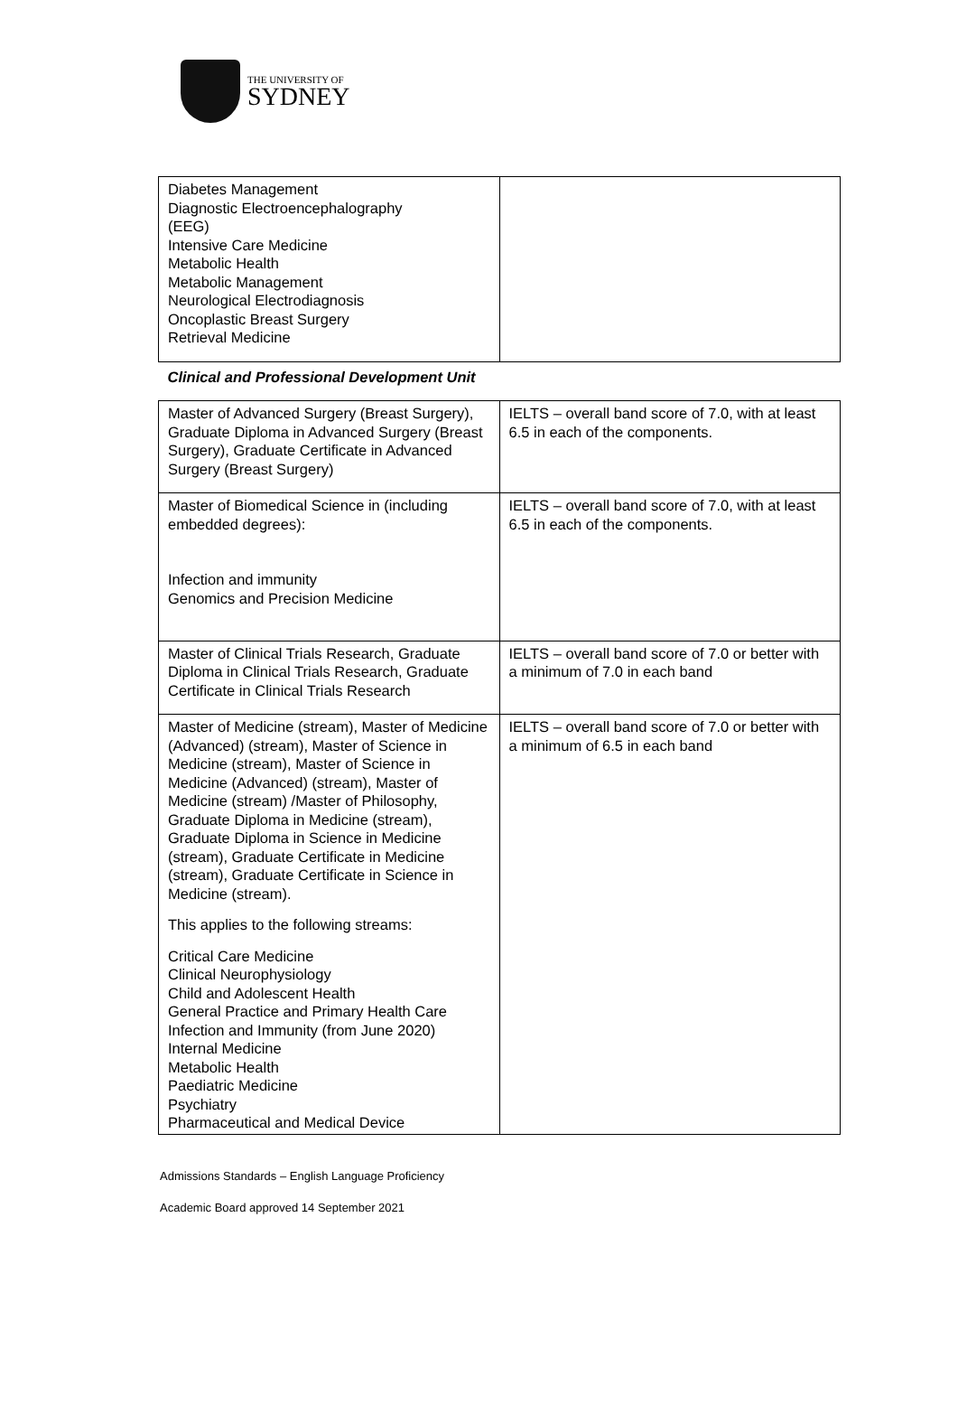THE UNIVERSITY OF
SYDNEY
| Diabetes Management Diagnostic Electroencephalography (EEG) Intensive Care Medicine Metabolic Health Metabolic Management Neurological Electrodiagnosis Oncoplastic Breast Surgery Retrieval Medicine | |
| Clinical and Professional Development Unit | |
| Master of Advanced Surgery (Breast Surgery), Graduate Diploma in Advanced Surgery (Breast Surgery), Graduate Certificate in Advanced Surgery (Breast Surgery) | IELTS – overall band score of 7.0, with at least 6.5 in each of the components. |
| Master of Biomedical Science in (including embedded degrees): Infection and immunity Genomics and Precision Medicine | IELTS – overall band score of 7.0, with at least 6.5 in each of the components. |
| Master of Clinical Trials Research, Graduate Diploma in Clinical Trials Research, Graduate Certificate in Clinical Trials Research | IELTS – overall band score of 7.0 or better with a minimum of 7.0 in each band |
| Master of Medicine (stream), Master of Medicine (Advanced) (stream), Master of Science in Medicine (stream), Master of Science in Medicine (Advanced) (stream), Master of Medicine (stream) /Master of Philosophy, Graduate Diploma in Medicine (stream), Graduate Diploma in Science in Medicine (stream), Graduate Certificate in Medicine (stream), Graduate Certificate in Science in Medicine (stream). This applies to the following streams: Critical Care Medicine Clinical Neurophysiology Child and Adolescent Health General Practice and Primary Health Care Infection and Immunity (from June 2020) Internal Medicine Metabolic Health Paediatric Medicine Psychiatry Pharmaceutical and Medical Device | IELTS – overall band score of 7.0 or better with a minimum of 6.5 in each band |
Admissions Standards – English Language Proficiency
Academic Board approved 14 September 2021